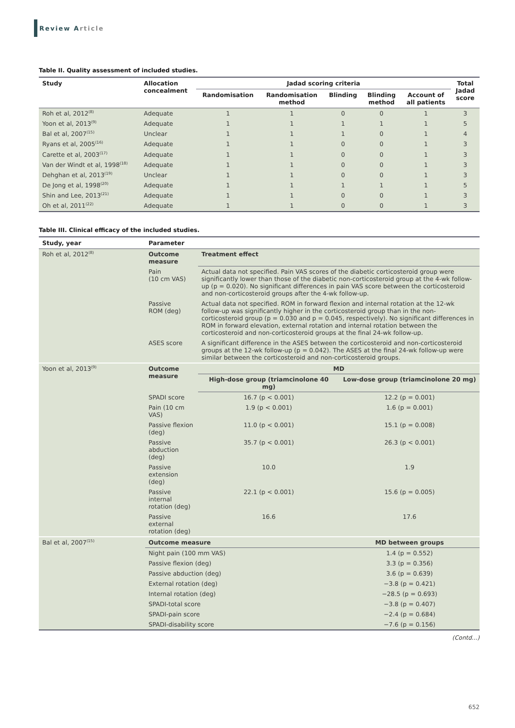Review Article
Table II. Quality assessment of included studies.
| Study | Allocation concealment | Jadad scoring criteria | | | | | Total Jadad score |
| --- | --- | --- | --- | --- | --- | --- | --- |
| | | Randomisation | Randomisation method | Blinding | Blinding method | Account of all patients | |
| Roh et al, 2012<sup>(8)</sup> | Adequate | 1 | 1 | 0 | 0 | 1 | 3 |
| Yoon et al, 2013<sup>(9)</sup> | Adequate | 1 | 1 | 1 | 1 | 1 | 5 |
| Bal et al, 2007<sup>(15)</sup> | Unclear | 1 | 1 | 1 | 0 | 1 | 4 |
| Ryans et al, 2005<sup>(16)</sup> | Adequate | 1 | 1 | 0 | 0 | 1 | 3 |
| Carette et al, 2003<sup>(17)</sup> | Adequate | 1 | 1 | 0 | 0 | 1 | 3 |
| Van der Windt et al, 1998<sup>(18)</sup> | Adequate | 1 | 1 | 0 | 0 | 1 | 3 |
| Dehghan et al, 2013<sup>(19)</sup> | Unclear | 1 | 1 | 0 | 0 | 1 | 3 |
| De Jong et al, 1998<sup>(20)</sup> | Adequate | 1 | 1 | 1 | 1 | 1 | 5 |
| Shin and Lee, 2013<sup>(21)</sup> | Adequate | 1 | 1 | 0 | 0 | 1 | 3 |
| Oh et al, 2011<sup>(22)</sup> | Adequate | 1 | 1 | 0 | 0 | 1 | 3 |
Table III. Clinical efficacy of the included studies.
| Study, year | Parameter | | |
| --- | --- | --- | --- |
| Roh et al, 2012<sup>(8)</sup> | Outcome measure | Treatment effect | |
| | Pain (10 cm VAS) | Actual data not specified. Pain VAS scores of the diabetic corticosteroid group were significantly lower than those of the diabetic non-corticosteroid group at the 4-wk follow-up (p = 0.020). No significant differences in pain VAS score between the corticosteroid and non-corticosteroid groups after the 4-wk follow-up. | |
| | Passive ROM (deg) | Actual data not specified. ROM in forward flexion and internal rotation at the 12-wk follow-up was significantly higher in the corticosteroid group than in the non-corticosteroid group (p = 0.030 and p = 0.045, respectively). No significant differences in ROM in forward elevation, external rotation and internal rotation between the corticosteroid and non-corticosteroid groups at the final 24-wk follow-up. | |
| | ASES score | A significant difference in the ASES between the corticosteroid and non-corticosteroid groups at the 12-wk follow-up (p = 0.042). The ASES at the final 24-wk follow-up were similar between the corticosteroid and non-corticosteroid groups. | |
| Yoon et al, 2013<sup>(9)</sup> | Outcome measure | MD | |
| | | High-dose group (triamcinolone 40 mg) | Low-dose group (triamcinolone 20 mg) |
| | SPADI score | 16.7 (p < 0.001) | 12.2 (p = 0.001) |
| | Pain (10 cm VAS) | 1.9 (p < 0.001) | 1.6 (p = 0.001) |
| | Passive flexion (deg) | 11.0 (p < 0.001) | 15.1 (p = 0.008) |
| | Passive abduction (deg) | 35.7 (p < 0.001) | 26.3 (p < 0.001) |
| | Passive extension (deg) | 10.0 | 1.9 |
| | Passive internal rotation (deg) | 22.1 (p < 0.001) | 15.6 (p = 0.005) |
| | Passive external rotation (deg) | 16.6 | 17.6 |
| Bal et al, 2007<sup>(15)</sup> | Outcome measure | | MD between groups |
| | Night pain (100 mm VAS) | | 1.4 (p = 0.552) |
| | Passive flexion (deg) | | 3.3 (p = 0.356) |
| | Passive abduction (deg) | | 3.6 (p = 0.639) |
| | External rotation (deg) | | −3.8 (p = 0.421) |
| | Internal rotation (deg) | | −28.5 (p = 0.693) |
| | SPADI-total score | | −3.8 (p = 0.407) |
| | SPADI-pain score | | −2.4 (p = 0.684) |
| | SPADI-disability score | | −7.6 (p = 0.156) |
(Contd...)
652